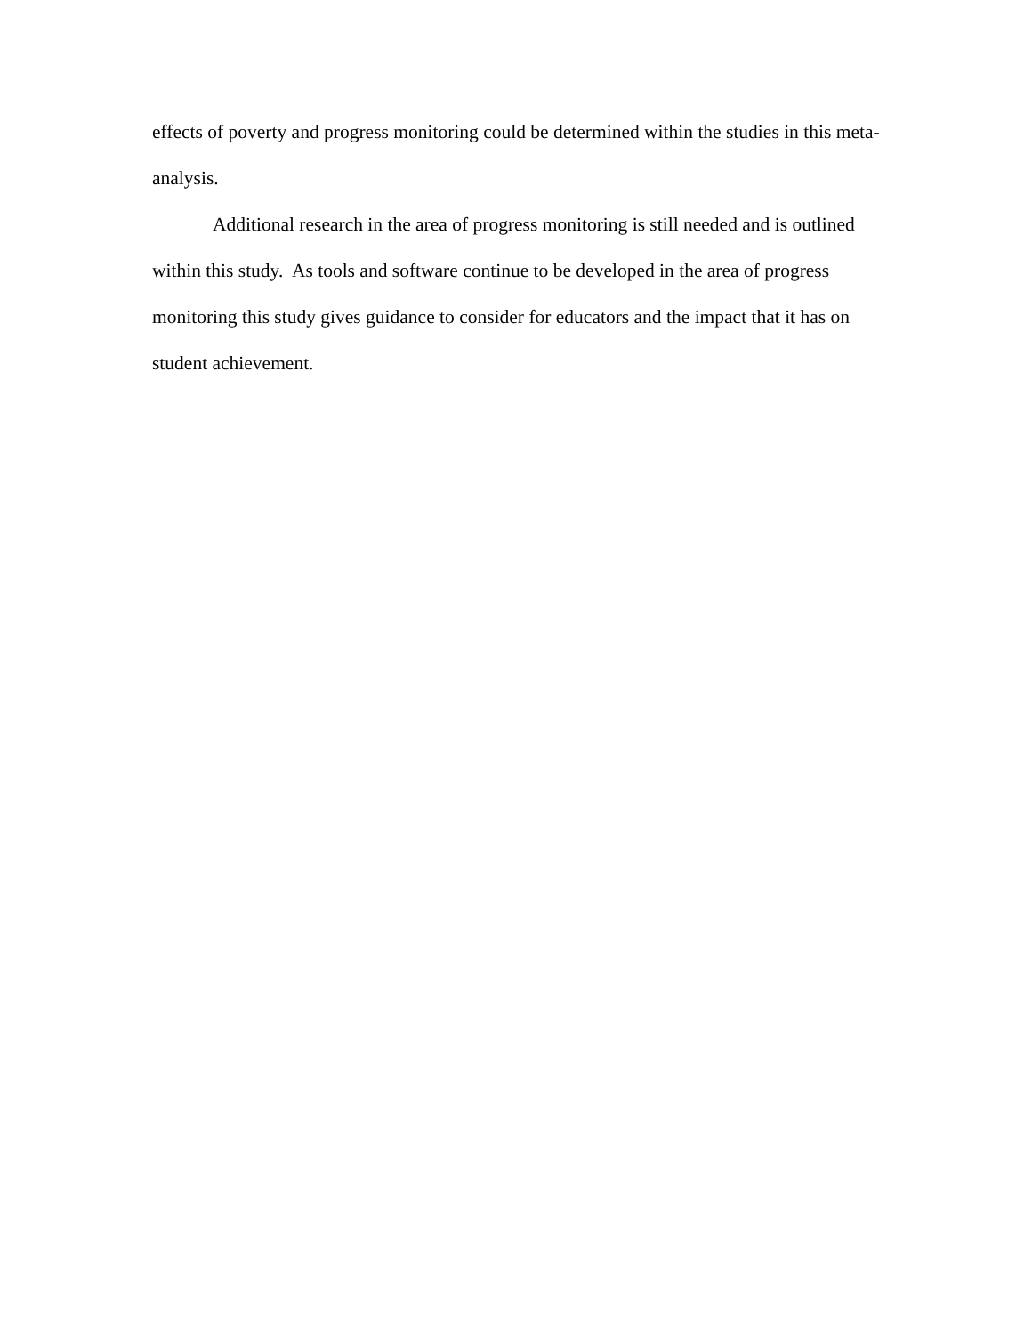effects of poverty and progress monitoring could be determined within the studies in this meta-analysis.
Additional research in the area of progress monitoring is still needed and is outlined within this study. As tools and software continue to be developed in the area of progress monitoring this study gives guidance to consider for educators and the impact that it has on student achievement.